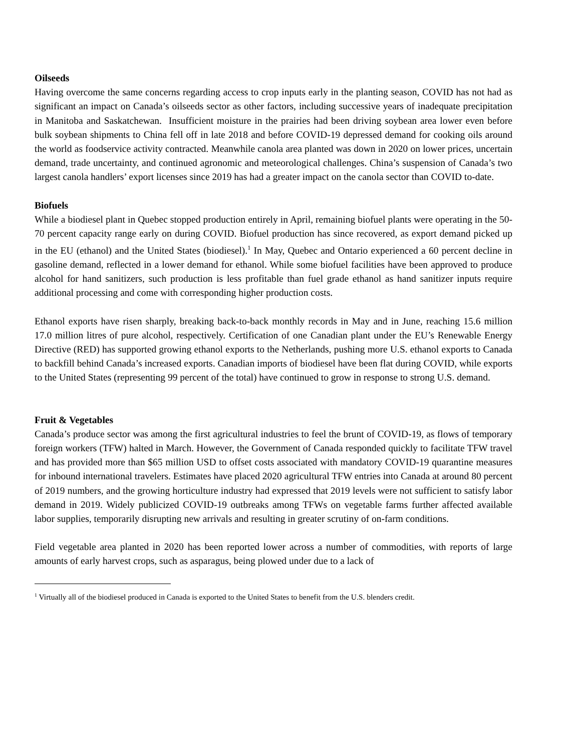Oilseeds
Having overcome the same concerns regarding access to crop inputs early in the planting season, COVID has not had as significant an impact on Canada’s oilseeds sector as other factors, including successive years of inadequate precipitation in Manitoba and Saskatchewan. Insufficient moisture in the prairies had been driving soybean area lower even before bulk soybean shipments to China fell off in late 2018 and before COVID-19 depressed demand for cooking oils around the world as foodservice activity contracted. Meanwhile canola area planted was down in 2020 on lower prices, uncertain demand, trade uncertainty, and continued agronomic and meteorological challenges. China’s suspension of Canada’s two largest canola handlers’ export licenses since 2019 has had a greater impact on the canola sector than COVID to-date.
Biofuels
While a biodiesel plant in Quebec stopped production entirely in April, remaining biofuel plants were operating in the 50-70 percent capacity range early on during COVID. Biofuel production has since recovered, as export demand picked up in the EU (ethanol) and the United States (biodiesel).<sup>1</sup> In May, Quebec and Ontario experienced a 60 percent decline in gasoline demand, reflected in a lower demand for ethanol. While some biofuel facilities have been approved to produce alcohol for hand sanitizers, such production is less profitable than fuel grade ethanol as hand sanitizer inputs require additional processing and come with corresponding higher production costs.
Ethanol exports have risen sharply, breaking back-to-back monthly records in May and in June, reaching 15.6 million 17.0 million litres of pure alcohol, respectively. Certification of one Canadian plant under the EU’s Renewable Energy Directive (RED) has supported growing ethanol exports to the Netherlands, pushing more U.S. ethanol exports to Canada to backfill behind Canada’s increased exports. Canadian imports of biodiesel have been flat during COVID, while exports to the United States (representing 99 percent of the total) have continued to grow in response to strong U.S. demand.
Fruit & Vegetables
Canada’s produce sector was among the first agricultural industries to feel the brunt of COVID-19, as flows of temporary foreign workers (TFW) halted in March. However, the Government of Canada responded quickly to facilitate TFW travel and has provided more than $65 million USD to offset costs associated with mandatory COVID-19 quarantine measures for inbound international travelers. Estimates have placed 2020 agricultural TFW entries into Canada at around 80 percent of 2019 numbers, and the growing horticulture industry had expressed that 2019 levels were not sufficient to satisfy labor demand in 2019. Widely publicized COVID-19 outbreaks among TFWs on vegetable farms further affected available labor supplies, temporarily disrupting new arrivals and resulting in greater scrutiny of on-farm conditions.
Field vegetable area planted in 2020 has been reported lower across a number of commodities, with reports of large amounts of early harvest crops, such as asparagus, being plowed under due to a lack of
<sup>1</sup> Virtually all of the biodiesel produced in Canada is exported to the United States to benefit from the U.S. blenders credit.